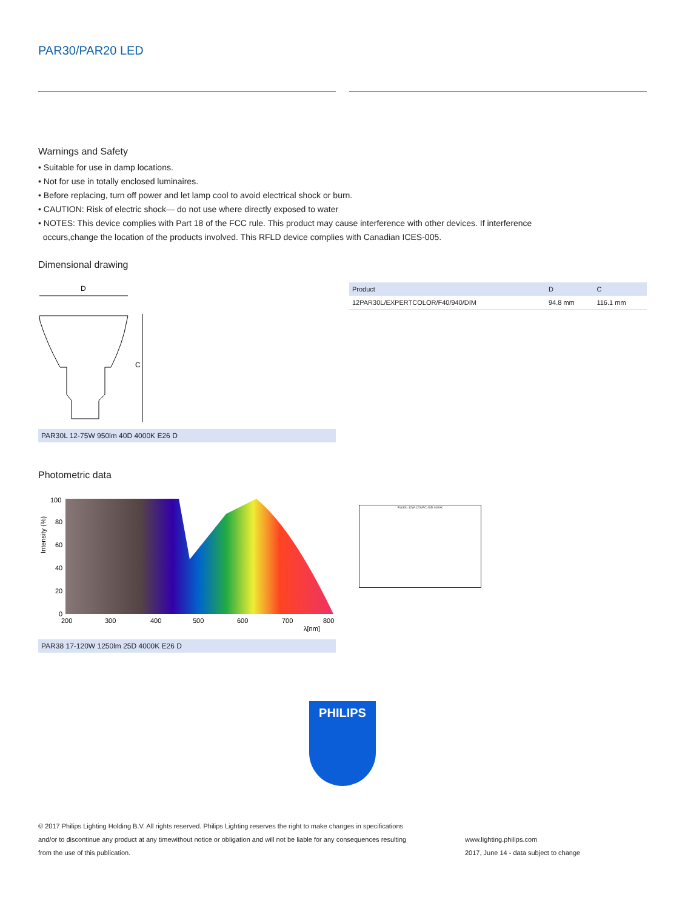PAR30/PAR20 LED
Warnings and Safety
• Suitable for use in damp locations.
• Not for use in totally enclosed luminaires.
• Before replacing, turn off power and let lamp cool to avoid electrical shock or burn.
• CAUTION: Risk of electric shock— do not use where directly exposed to water
• NOTES: This device complies with Part 18 of the FCC rule. This product may cause interference with other devices. If interference
occurs,change the location of the products involved. This RFLD device complies with Canadian ICES-005.
Dimensional drawing
D
C
PAR30L 12-75W 950lm 40D 4000K E26 D
| Product | D | C |
| --- | --- | --- |
| 12PAR30L/EXPERTCOLOR/F40/940/DIM | 94.8 mm | 116.1 mm |
Photometric data
100
80
60
40
20
0
200
300
400
500
600
700
800
λ[nm]
Intensity (%)
PAR38 17-120W 1250lm 25D 4000K E26 D
Par30L-12W-120VAC 40D 4000K
PHILIPS
© 2017 Philips Lighting Holding B.V. All rights reserved. Philips Lighting reserves the right to make changes in specifications
and/or to discontinue any product at any timewithout notice or obligation and will not be liable for any consequences resulting
from the use of this publication.
www.lighting.philips.com
2017, June 14 - data subject to change